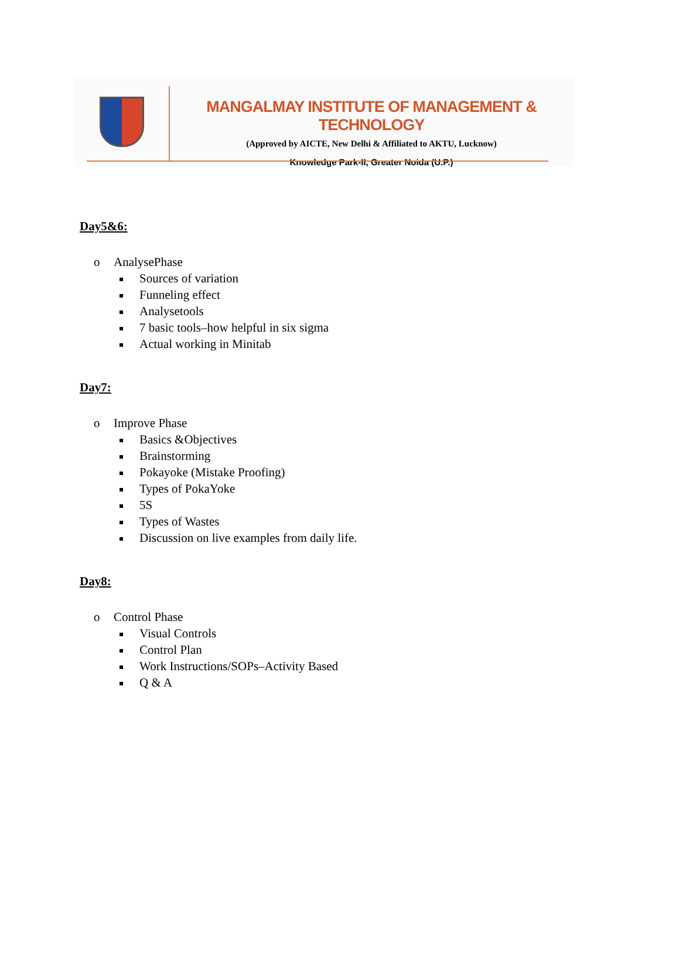MANGALMAY INSTITUTE OF MANAGEMENT & TECHNOLOGY
(Approved by AICTE, New Delhi & Affiliated to AKTU, Lucknow)
Knowledge Park-II, Greater Noida (U.P.)
Day5&6:
o AnalysePhase
Sources of variation
Funneling effect
Analysetools
7 basic tools–how helpful in six sigma
Actual working in Minitab
Day7:
o Improve Phase
Basics &Objectives
Brainstorming
Pokayoke (Mistake Proofing)
Types of PokaYoke
5S
Types of Wastes
Discussion on live examples from daily life.
Day8:
o Control Phase
Visual Controls
Control Plan
Work Instructions/SOPs–Activity Based
Q & A